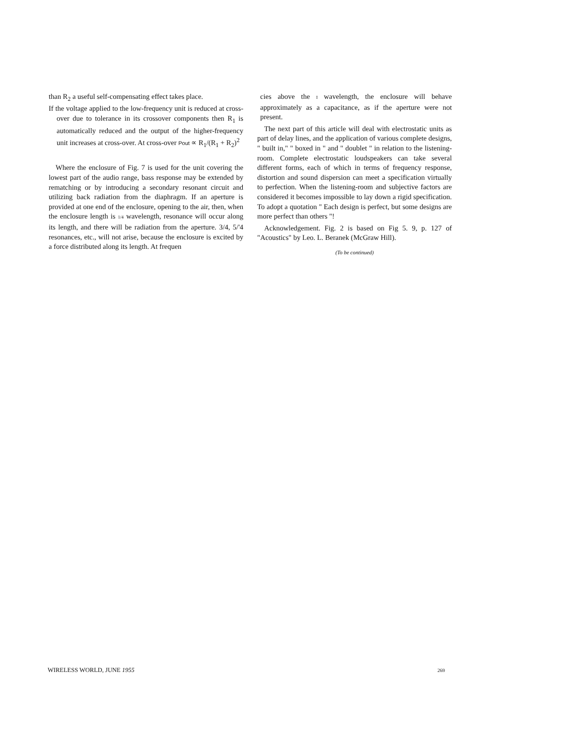than R<sub>2</sub> a useful self-compensating effect takes place.
If the voltage applied to the low-frequency unit is reduced at cross-over due to tolerance in its crossover components then R<sub>1</sub> is automatically reduced and the output of the higher-frequency unit increases at cross-over. At cross-over Pout ∝ R<sub>1</sub>/(R<sub>1</sub> + R<sub>2</sub>)<sup>2</sup>
Where the enclosure of Fig. 7 is used for the unit covering the lowest part of the audio range, bass response may be extended by rematching or by introducing a secondary resonant circuit and utilizing back radiation from the diaphragm. If an aperture is provided at one end of the enclosure, opening to the air, then, when the enclosure length is 1/4 wavelength, resonance will occur along its length, and there will be radiation from the aperture. 3/4, 5/'4 resonances, etc., will not arise, because the enclosure is excited by a force distributed along its length. At frequen
cies above the I wavelength, the enclosure will behave approximately as a capacitance, as if the aperture were not present.
The next part of this article will deal with electrostatic units as part of delay lines, and the application of various complete designs, " built in," " boxed in " and " doublet " in relation to the listening-room. Complete electrostatic loudspeakers can take several different forms, each of which in terms of frequency response, distortion and sound dispersion can meet a specification virtually to perfection. When the listening-room and subjective factors are considered it becomes impossible to lay down a rigid specification. To adopt a quotation " Each design is perfect, but some designs are more perfect than others "!
Acknowledgement. Fig. 2 is based on Fig 5. 9, p. 127 of "Acoustics" by Leo. L. Beranek (McGraw Hill).
(To be continued)
WIRELESS WORLD, JUNE 1955 269